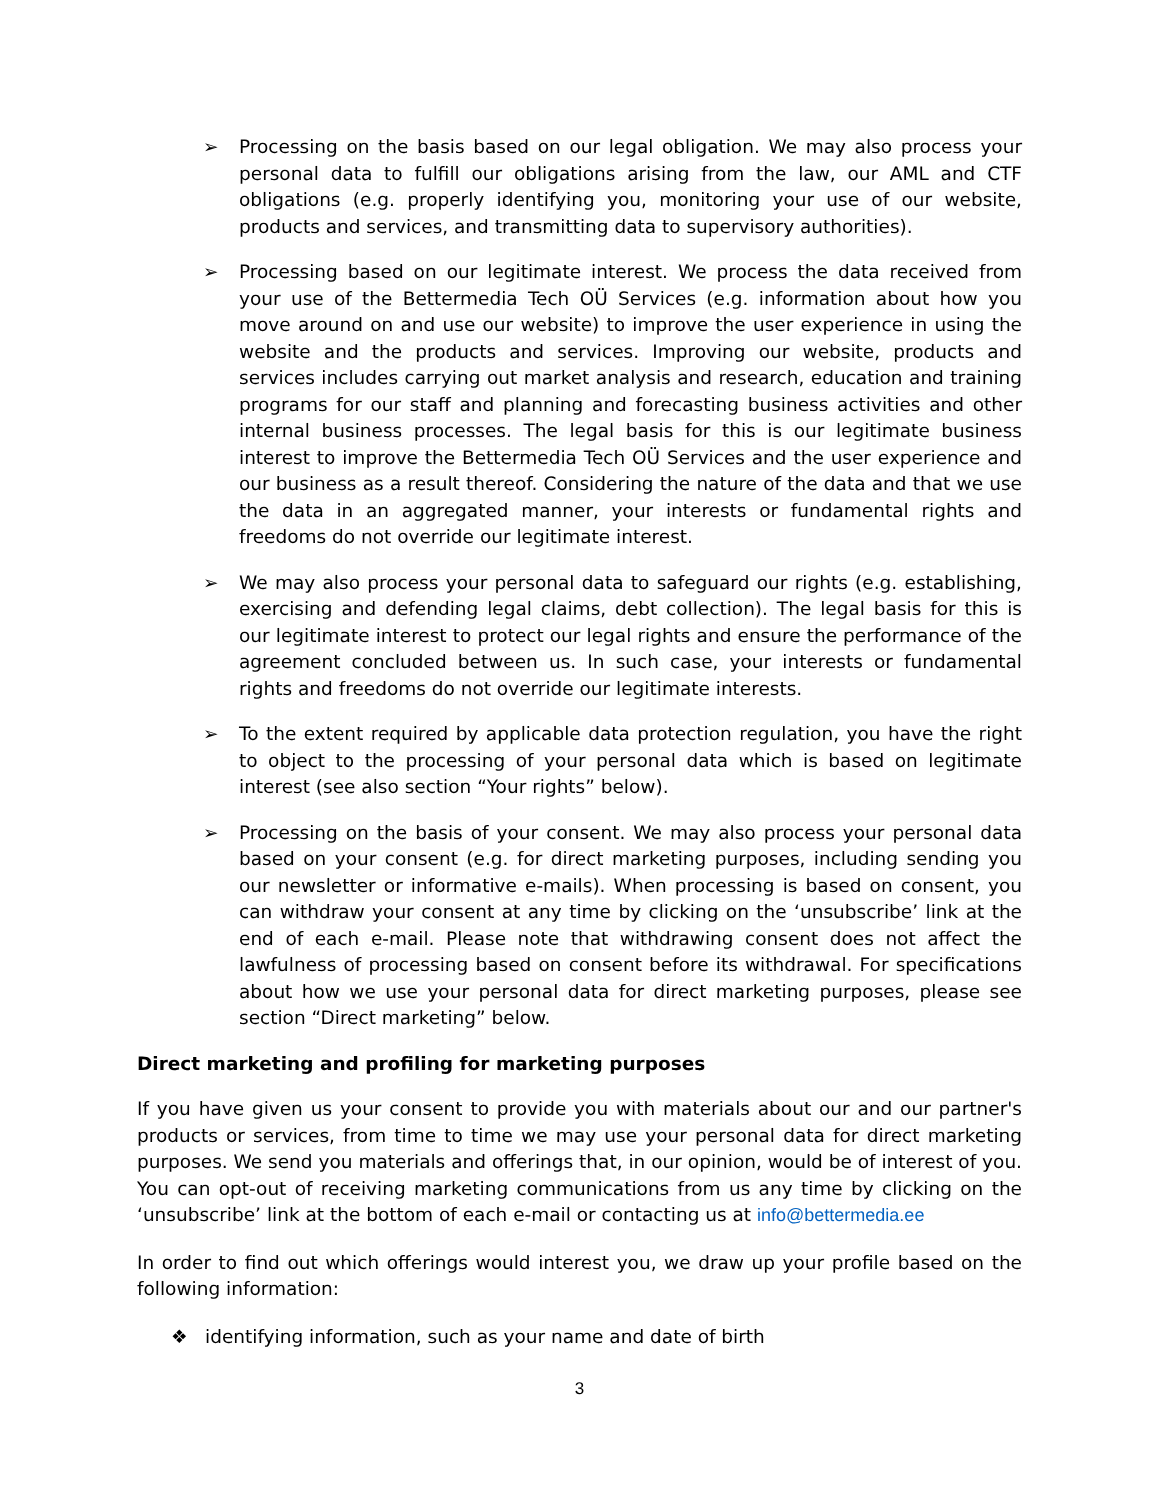➢ Processing on the basis based on our legal obligation. We may also process your personal data to fulfill our obligations arising from the law, our AML and CTF obligations (e.g. properly identifying you, monitoring your use of our website, products and services, and transmitting data to supervisory authorities).
➢ Processing based on our legitimate interest. We process the data received from your use of the Bettermedia Tech OÜ Services (e.g. information about how you move around on and use our website) to improve the user experience in using the website and the products and services. Improving our website, products and services includes carrying out market analysis and research, education and training programs for our staff and planning and forecasting business activities and other internal business processes. The legal basis for this is our legitimate business interest to improve the Bettermedia Tech OÜ Services and the user experience and our business as a result thereof. Considering the nature of the data and that we use the data in an aggregated manner, your interests or fundamental rights and freedoms do not override our legitimate interest.
➢ We may also process your personal data to safeguard our rights (e.g. establishing, exercising and defending legal claims, debt collection). The legal basis for this is our legitimate interest to protect our legal rights and ensure the performance of the agreement concluded between us. In such case, your interests or fundamental rights and freedoms do not override our legitimate interests.
➢ To the extent required by applicable data protection regulation, you have the right to object to the processing of your personal data which is based on legitimate interest (see also section “Your rights” below).
➢ Processing on the basis of your consent. We may also process your personal data based on your consent (e.g. for direct marketing purposes, including sending you our newsletter or informative e-mails). When processing is based on consent, you can withdraw your consent at any time by clicking on the ‘unsubscribe’ link at the end of each e-mail. Please note that withdrawing consent does not affect the lawfulness of processing based on consent before its withdrawal. For specifications about how we use your personal data for direct marketing purposes, please see section “Direct marketing” below.
Direct marketing and profiling for marketing purposes
If you have given us your consent to provide you with materials about our and our partner's products or services, from time to time we may use your personal data for direct marketing purposes. We send you materials and offerings that, in our opinion, would be of interest of you. You can opt-out of receiving marketing communications from us any time by clicking on the ‘unsubscribe’ link at the bottom of each e-mail or contacting us at info@bettermedia.ee
In order to find out which offerings would interest you, we draw up your profile based on the following information:
❖ identifying information, such as your name and date of birth
3